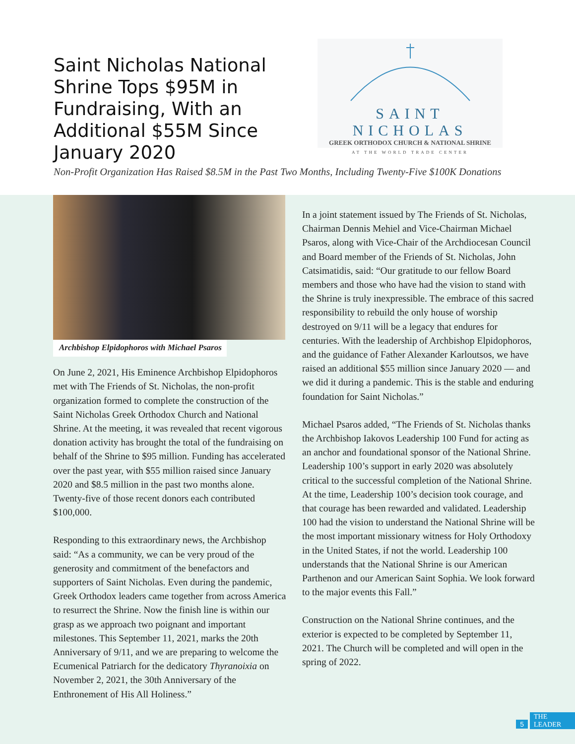Saint Nicholas National Shrine Tops $95M in Fundraising, With an Additional $55M Since January 2020
SAINT NICHOLAS
GREEK ORTHODOX CHURCH & NATIONAL SHRINE
AT THE WORLD TRADE CENTER
Non-Profit Organization Has Raised $8.5M in the Past Two Months, Including Twenty-Five $100K Donations
Archbishop Elpidophoros with Michael Psaros
On June 2, 2021, His Eminence Archbishop Elpidophoros met with The Friends of St. Nicholas, the non-profit organization formed to complete the construction of the Saint Nicholas Greek Orthodox Church and National Shrine. At the meeting, it was revealed that recent vigorous donation activity has brought the total of the fundraising on behalf of the Shrine to $95 million. Funding has accelerated over the past year, with $55 million raised since January 2020 and $8.5 million in the past two months alone. Twenty-five of those recent donors each contributed $100,000.
Responding to this extraordinary news, the Archbishop said: “As a community, we can be very proud of the generosity and commitment of the benefactors and supporters of Saint Nicholas. Even during the pandemic, Greek Orthodox leaders came together from across America to resurrect the Shrine. Now the finish line is within our grasp as we approach two poignant and important milestones. This September 11, 2021, marks the 20th Anniversary of 9/11, and we are preparing to welcome the Ecumenical Patriarch for the dedicatory Thyranoixia on November 2, 2021, the 30th Anniversary of the Enthronement of His All Holiness.”
In a joint statement issued by The Friends of St. Nicholas, Chairman Dennis Mehiel and Vice-Chairman Michael Psaros, along with Vice-Chair of the Archdiocesan Council and Board member of the Friends of St. Nicholas, John Catsimatidis, said: “Our gratitude to our fellow Board members and those who have had the vision to stand with the Shrine is truly inexpressible. The embrace of this sacred responsibility to rebuild the only house of worship destroyed on 9/11 will be a legacy that endures for centuries. With the leadership of Archbishop Elpidophoros, and the guidance of Father Alexander Karloutsos, we have raised an additional $55 million since January 2020 — and we did it during a pandemic. This is the stable and enduring foundation for Saint Nicholas.”
Michael Psaros added, “The Friends of St. Nicholas thanks the Archbishop Iakovos Leadership 100 Fund for acting as an anchor and foundational sponsor of the National Shrine. Leadership 100’s support in early 2020 was absolutely critical to the successful completion of the National Shrine. At the time, Leadership 100’s decision took courage, and that courage has been rewarded and validated. Leadership 100 had the vision to understand the National Shrine will be the most important missionary witness for Holy Orthodoxy in the United States, if not the world. Leadership 100 understands that the National Shrine is our American Parthenon and our American Saint Sophia. We look forward to the major events this Fall.”
Construction on the National Shrine continues, and the exterior is expected to be completed by September 11, 2021. The Church will be completed and will open in the spring of 2022.
5 THE LEADER